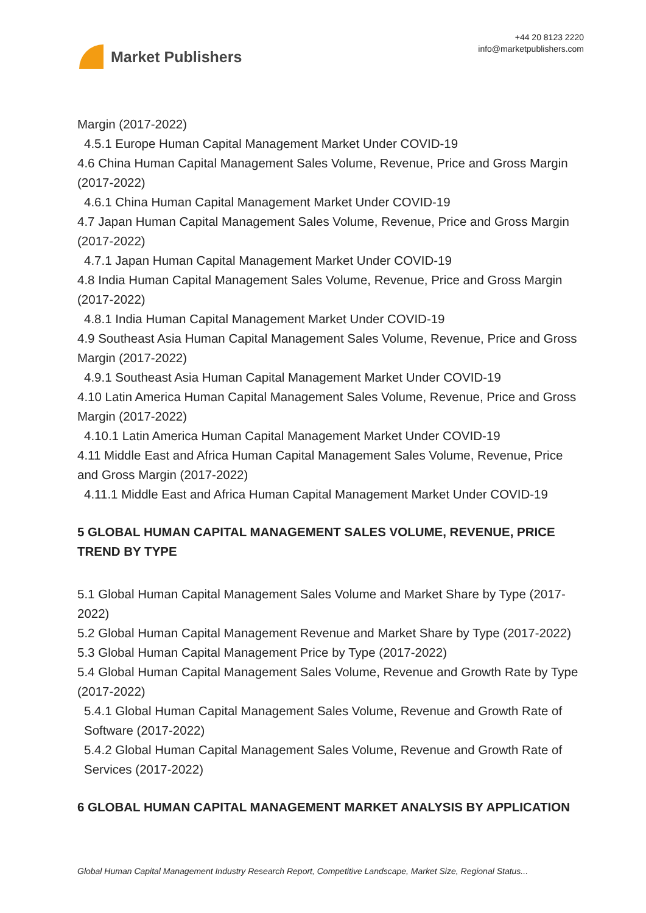Market Publishers
+44 20 8123 2220
info@marketpublishers.com
Margin (2017-2022)
4.5.1 Europe Human Capital Management Market Under COVID-19
4.6 China Human Capital Management Sales Volume, Revenue, Price and Gross Margin (2017-2022)
4.6.1 China Human Capital Management Market Under COVID-19
4.7 Japan Human Capital Management Sales Volume, Revenue, Price and Gross Margin (2017-2022)
4.7.1 Japan Human Capital Management Market Under COVID-19
4.8 India Human Capital Management Sales Volume, Revenue, Price and Gross Margin (2017-2022)
4.8.1 India Human Capital Management Market Under COVID-19
4.9 Southeast Asia Human Capital Management Sales Volume, Revenue, Price and Gross Margin (2017-2022)
4.9.1 Southeast Asia Human Capital Management Market Under COVID-19
4.10 Latin America Human Capital Management Sales Volume, Revenue, Price and Gross Margin (2017-2022)
4.10.1 Latin America Human Capital Management Market Under COVID-19
4.11 Middle East and Africa Human Capital Management Sales Volume, Revenue, Price and Gross Margin (2017-2022)
4.11.1 Middle East and Africa Human Capital Management Market Under COVID-19
5 GLOBAL HUMAN CAPITAL MANAGEMENT SALES VOLUME, REVENUE, PRICE TREND BY TYPE
5.1 Global Human Capital Management Sales Volume and Market Share by Type (2017-2022)
5.2 Global Human Capital Management Revenue and Market Share by Type (2017-2022)
5.3 Global Human Capital Management Price by Type (2017-2022)
5.4 Global Human Capital Management Sales Volume, Revenue and Growth Rate by Type (2017-2022)
5.4.1 Global Human Capital Management Sales Volume, Revenue and Growth Rate of Software (2017-2022)
5.4.2 Global Human Capital Management Sales Volume, Revenue and Growth Rate of Services (2017-2022)
6 GLOBAL HUMAN CAPITAL MANAGEMENT MARKET ANALYSIS BY APPLICATION
Global Human Capital Management Industry Research Report, Competitive Landscape, Market Size, Regional Status...